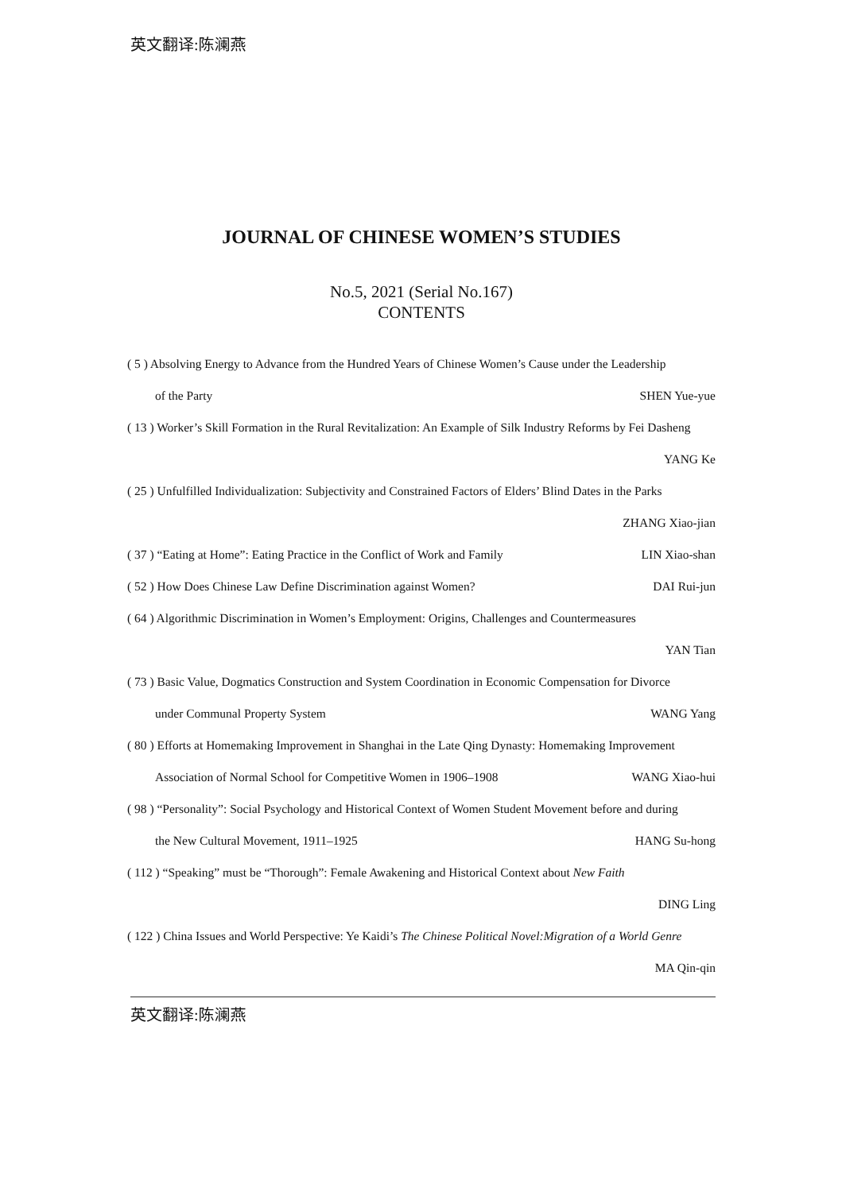英文翻译:陈澜燕
JOURNAL OF CHINESE WOMEN’S STUDIES
No.5, 2021 (Serial No.167)
CONTENTS
( 5 ) Absolving Energy to Advance from the Hundred Years of Chinese Women’s Cause under the Leadership
of the Party SHEN Yue-yue
( 13 ) Worker’s Skill Formation in the Rural Revitalization: An Example of Silk Industry Reforms by Fei Dasheng
YANG Ke
( 25 ) Unfulfilled Individualization: Subjectivity and Constrained Factors of Elders’ Blind Dates in the Parks
ZHANG Xiao-jian
( 37 ) “Eating at Home”: Eating Practice in the Conflict of Work and Family LIN Xiao-shan
( 52 ) How Does Chinese Law Define Discrimination against Women? DAI Rui-jun
( 64 ) Algorithmic Discrimination in Women’s Employment: Origins, Challenges and Countermeasures
YAN Tian
( 73 ) Basic Value, Dogmatics Construction and System Coordination in Economic Compensation for Divorce
under Communal Property System WANG Yang
( 80 ) Efforts at Homemaking Improvement in Shanghai in the Late Qing Dynasty: Homemaking Improvement
Association of Normal School for Competitive Women in 1906–1908 WANG Xiao-hui
( 98 ) “Personality”: Social Psychology and Historical Context of Women Student Movement before and during
the New Cultural Movement, 1911–1925 HANG Su-hong
( 112 ) “Speaking” must be “Thorough”: Female Awakening and Historical Context about New Faith
DING Ling
( 122 ) China Issues and World Perspective: Ye Kaidi’s The Chinese Political Novel:Migration of a World Genre
MA Qin-qin
英文翻译:陈澜燕